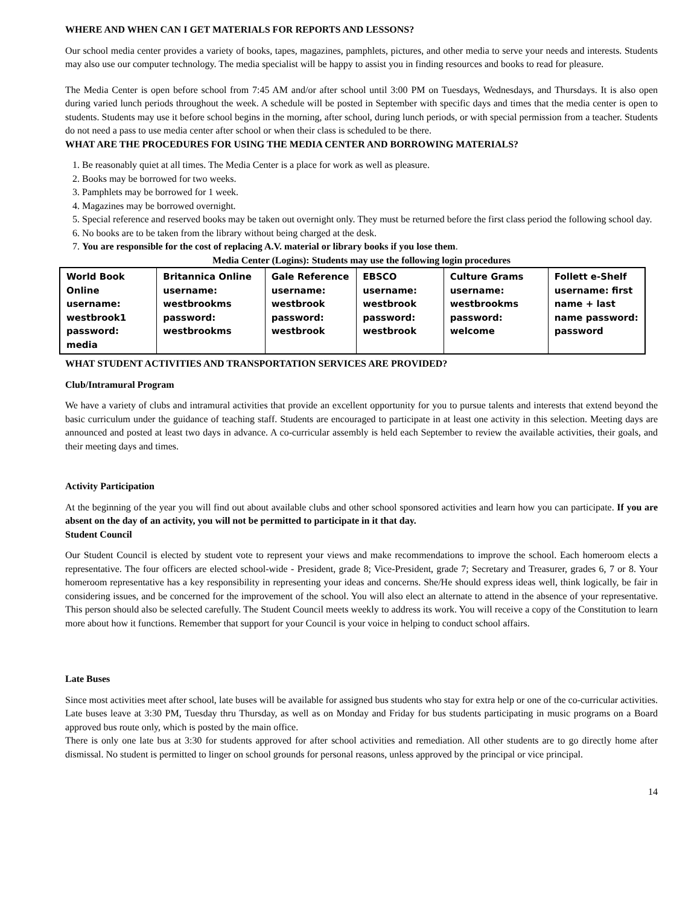WHERE AND WHEN CAN I GET MATERIALS FOR REPORTS AND LESSONS?
Our school media center provides a variety of books, tapes, magazines, pamphlets, pictures, and other media to serve your needs and interests. Students may also use our computer technology. The media specialist will be happy to assist you in finding resources and books to read for pleasure.
The Media Center is open before school from 7:45 AM and/or after school until 3:00 PM on Tuesdays, Wednesdays, and Thursdays. It is also open during varied lunch periods throughout the week. A schedule will be posted in September with specific days and times that the media center is open to students. Students may use it before school begins in the morning, after school, during lunch periods, or with special permission from a teacher. Students do not need a pass to use media center after school or when their class is scheduled to be there.
WHAT ARE THE PROCEDURES FOR USING THE MEDIA CENTER AND BORROWING MATERIALS?
1. Be reasonably quiet at all times. The Media Center is a place for work as well as pleasure.
2. Books may be borrowed for two weeks.
3. Pamphlets may be borrowed for 1 week.
4. Magazines may be borrowed overnight.
5. Special reference and reserved books may be taken out overnight only. They must be returned before the first class period the following school day.
6. No books are to be taken from the library without being charged at the desk.
7. You are responsible for the cost of replacing A.V. material or library books if you lose them.
Media Center (Logins): Students may use the following login procedures
| World Book Online username: westbrook1 password: media | Britannica Online username: westbrookms password: westbrookms | Gale Reference username: westbrook password: westbrook | EBSCO username: westbrook password: westbrook | Culture Grams username: westbrookms password: welcome | Follett e-Shelf username: first name + last name password: password |
WHAT STUDENT ACTIVITIES AND TRANSPORTATION SERVICES ARE PROVIDED?
Club/Intramural Program
We have a variety of clubs and intramural activities that provide an excellent opportunity for you to pursue talents and interests that extend beyond the basic curriculum under the guidance of teaching staff. Students are encouraged to participate in at least one activity in this selection. Meeting days are announced and posted at least two days in advance. A co-curricular assembly is held each September to review the available activities, their goals, and their meeting days and times.
Activity Participation
At the beginning of the year you will find out about available clubs and other school sponsored activities and learn how you can participate. If you are absent on the day of an activity, you will not be permitted to participate in it that day.
Student Council
Our Student Council is elected by student vote to represent your views and make recommendations to improve the school. Each homeroom elects a representative. The four officers are elected school-wide - President, grade 8; Vice-President, grade 7; Secretary and Treasurer, grades 6, 7 or 8. Your homeroom representative has a key responsibility in representing your ideas and concerns. She/He should express ideas well, think logically, be fair in considering issues, and be concerned for the improvement of the school. You will also elect an alternate to attend in the absence of your representative. This person should also be selected carefully. The Student Council meets weekly to address its work. You will receive a copy of the Constitution to learn more about how it functions. Remember that support for your Council is your voice in helping to conduct school affairs.
Late Buses
Since most activities meet after school, late buses will be available for assigned bus students who stay for extra help or one of the co-curricular activities. Late buses leave at 3:30 PM, Tuesday thru Thursday, as well as on Monday and Friday for bus students participating in music programs on a Board approved bus route only, which is posted by the main office.
There is only one late bus at 3:30 for students approved for after school activities and remediation. All other students are to go directly home after dismissal. No student is permitted to linger on school grounds for personal reasons, unless approved by the principal or vice principal.
14